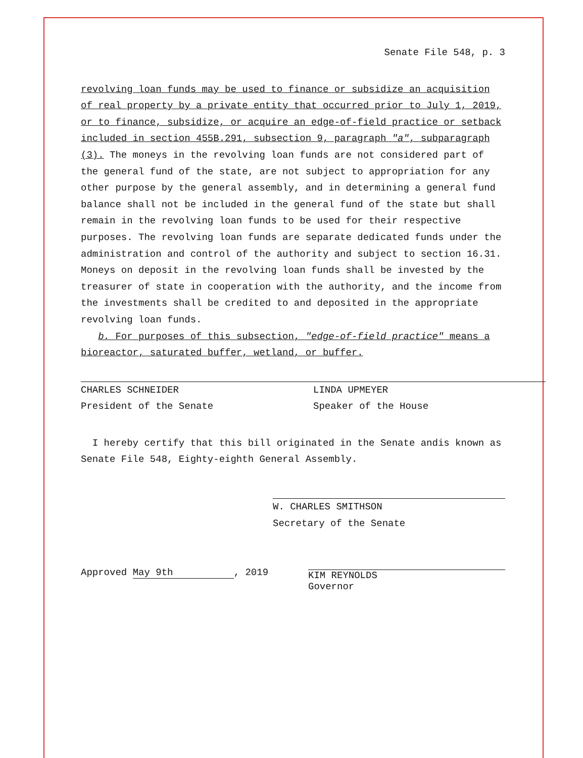Senate File 548, p. 3
revolving loan funds may be used to finance or subsidize an acquisition of real property by a private entity that occurred prior to July 1, 2019, or to finance, subsidize, or acquire an edge-of-field practice or setback included in section 455B.291, subsection 9, paragraph "a", subparagraph (3). The moneys in the revolving loan funds are not considered part of the general fund of the state, are not subject to appropriation for any other purpose by the general assembly, and in determining a general fund balance shall not be included in the general fund of the state but shall remain in the revolving loan funds to be used for their respective purposes. The revolving loan funds are separate dedicated funds under the administration and control of the authority and subject to section 16.31. Moneys on deposit in the revolving loan funds shall be invested by the treasurer of state in cooperation with the authority, and the income from the investments shall be credited to and deposited in the appropriate revolving loan funds.
b. For purposes of this subsection, "edge-of-field practice" means a bioreactor, saturated buffer, wetland, or buffer.
CHARLES SCHNEIDER
President of the Senate
LINDA UPMEYER
Speaker of the House
I hereby certify that this bill originated in the Senate andis known as Senate File 548, Eighty-eighth General Assembly.
W. CHARLES SMITHSON
Secretary of the Senate
Approved May 9th, 2019
KIM REYNOLDS
Governor